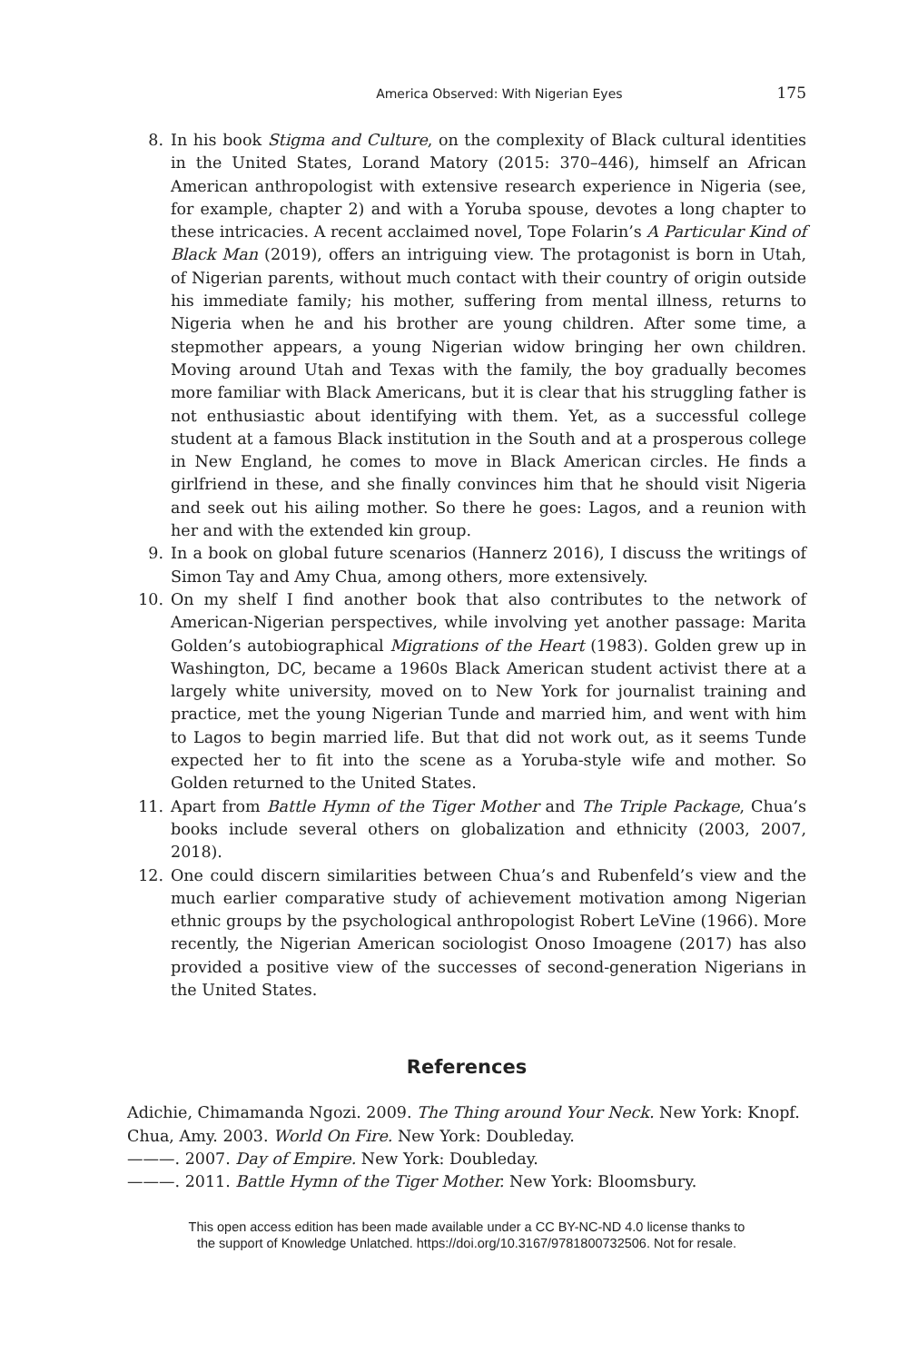America Observed: With Nigerian Eyes 175
8. In his book Stigma and Culture, on the complexity of Black cultural identities in the United States, Lorand Matory (2015: 370–446), himself an African American anthropologist with extensive research experience in Nigeria (see, for example, chapter 2) and with a Yoruba spouse, devotes a long chapter to these intricacies. A recent acclaimed novel, Tope Folarin’s A Particular Kind of Black Man (2019), offers an intriguing view. The protagonist is born in Utah, of Nigerian parents, without much contact with their country of origin outside his immediate family; his mother, suffering from mental illness, returns to Nigeria when he and his brother are young children. After some time, a stepmother appears, a young Nigerian widow bringing her own children. Moving around Utah and Texas with the family, the boy gradually becomes more familiar with Black Americans, but it is clear that his struggling father is not enthusiastic about identifying with them. Yet, as a successful college student at a famous Black institution in the South and at a prosperous college in New England, he comes to move in Black American circles. He finds a girlfriend in these, and she finally convinces him that he should visit Nigeria and seek out his ailing mother. So there he goes: Lagos, and a reunion with her and with the extended kin group.
9. In a book on global future scenarios (Hannerz 2016), I discuss the writings of Simon Tay and Amy Chua, among others, more extensively.
10. On my shelf I find another book that also contributes to the network of American-Nigerian perspectives, while involving yet another passage: Marita Golden’s autobiographical Migrations of the Heart (1983). Golden grew up in Washington, DC, became a 1960s Black American student activist there at a largely white university, moved on to New York for journalist training and practice, met the young Nigerian Tunde and married him, and went with him to Lagos to begin married life. But that did not work out, as it seems Tunde expected her to fit into the scene as a Yoruba-style wife and mother. So Golden returned to the United States.
11. Apart from Battle Hymn of the Tiger Mother and The Triple Package, Chua’s books include several others on globalization and ethnicity (2003, 2007, 2018).
12. One could discern similarities between Chua’s and Rubenfeld’s view and the much earlier comparative study of achievement motivation among Nigerian ethnic groups by the psychological anthropologist Robert LeVine (1966). More recently, the Nigerian American sociologist Onoso Imoagene (2017) has also provided a positive view of the successes of second-generation Nigerians in the United States.
References
Adichie, Chimamanda Ngozi. 2009. The Thing around Your Neck. New York: Knopf.
Chua, Amy. 2003. World On Fire. New York: Doubleday.
———. 2007. Day of Empire. New York: Doubleday.
———. 2011. Battle Hymn of the Tiger Mother. New York: Bloomsbury.
This open access edition has been made available under a CC BY-NC-ND 4.0 license thanks to
the support of Knowledge Unlatched. https://doi.org/10.3167/9781800732506. Not for resale.